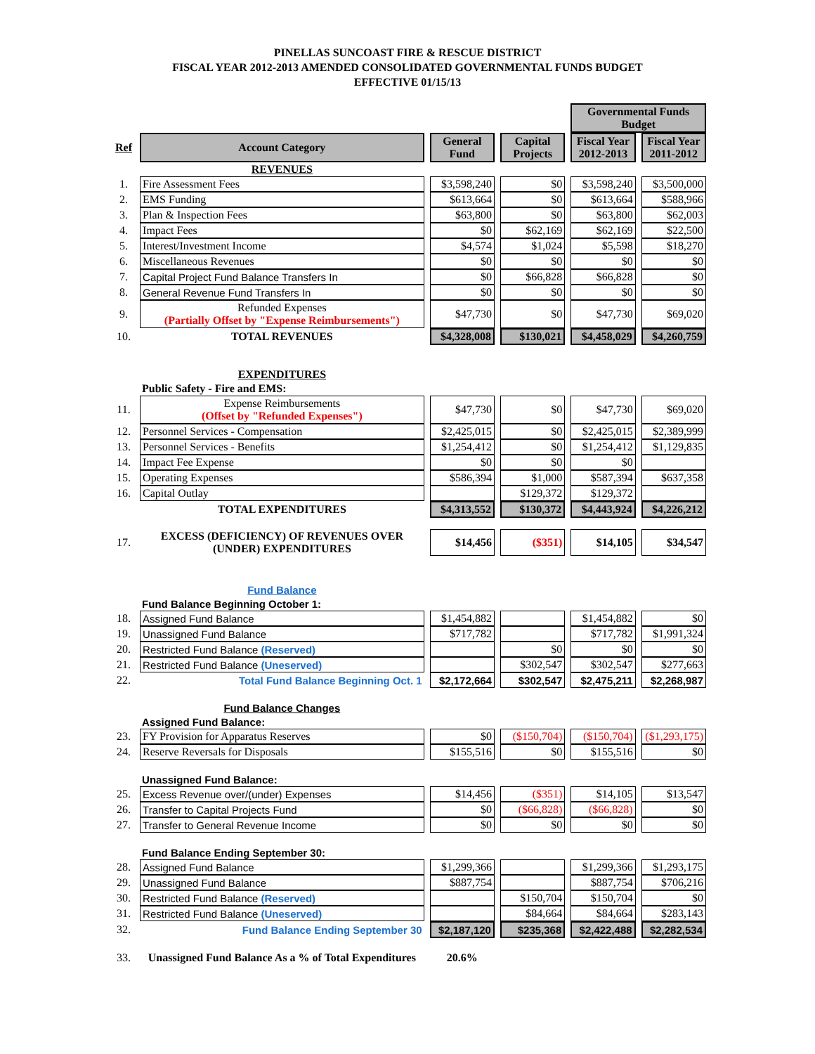PINELLAS SUNCOAST FIRE & RESCUE DISTRICT
FISCAL YEAR 2012-2013 AMENDED CONSOLIDATED GOVERNMENTAL FUNDS BUDGET
EFFECTIVE 01/15/13
| | | | | Governmental Funds Budget | |
| Ref | Account Category | General Fund | Capital Projects | Fiscal Year 2012-2013 | Fiscal Year 2011-2012 |
| | REVENUES | | | | |
| 1. | Fire Assessment Fees | $3,598,240 | $0 | $3,598,240 | $3,500,000 |
| 2. | EMS Funding | $613,664 | $0 | $613,664 | $588,966 |
| 3. | Plan & Inspection Fees | $63,800 | $0 | $63,800 | $62,003 |
| 4. | Impact Fees | $0 | $62,169 | $62,169 | $22,500 |
| 5. | Interest/Investment Income | $4,574 | $1,024 | $5,598 | $18,270 |
| 6. | Miscellaneous Revenues | $0 | $0 | $0 | $0 |
| 7. | Capital Project Fund Balance Transfers In | $0 | $66,828 | $66,828 | $0 |
| 8. | General Revenue Fund Transfers In | $0 | $0 | $0 | $0 |
| 9. | Refunded Expenses (Partially Offset by "Expense Reimbursements") | $47,730 | $0 | $47,730 | $69,020 |
| 10. | TOTAL REVENUES | $4,328,008 | $130,021 | $4,458,029 | $4,260,759 |
| | EXPENDITURES | | | | |
| | Public Safety - Fire and EMS: | | | | |
| 11. | Expense Reimbursements (Offset by "Refunded Expenses") | $47,730 | $0 | $47,730 | $69,020 |
| 12. | Personnel Services - Compensation | $2,425,015 | $0 | $2,425,015 | $2,389,999 |
| 13. | Personnel Services - Benefits | $1,254,412 | $0 | $1,254,412 | $1,129,835 |
| 14. | Impact Fee Expense | $0 | $0 | $0 | |
| 15. | Operating Expenses | $586,394 | $1,000 | $587,394 | $637,358 |
| 16. | Capital Outlay | | $129,372 | $129,372 | |
| | TOTAL EXPENDITURES | $4,313,552 | $130,372 | $4,443,924 | $4,226,212 |
| 17. | EXCESS (DEFICIENCY) OF REVENUES OVER (UNDER) EXPENDITURES | $14,456 | ($351) | $14,105 | $34,547 |
| | Fund Balance | | | | |
| | Fund Balance Beginning October 1: | | | | |
| 18. | Assigned Fund Balance | $1,454,882 | | $1,454,882 | $0 |
| 19. | Unassigned Fund Balance | $717,782 | | $717,782 | $1,991,324 |
| 20. | Restricted Fund Balance (Reserved) | | $0 | $0 | $0 |
| 21. | Restricted Fund Balance (Uneserved) | | $302,547 | $302,547 | $277,663 |
| 22. | Total Fund Balance Beginning Oct. 1 | $2,172,664 | $302,547 | $2,475,211 | $2,268,987 |
| | Fund Balance Changes | | | | |
| | Assigned Fund Balance: | | | | |
| 23. | FY Provision for Apparatus Reserves | $0 | ($150,704) | ($150,704) | ($1,293,175) |
| 24. | Reserve Reversals for Disposals | $155,516 | $0 | $155,516 | $0 |
| | Unassigned Fund Balance: | | | | |
| 25. | Excess Revenue over/(under) Expenses | $14,456 | ($351) | $14,105 | $13,547 |
| 26. | Transfer to Capital Projects Fund | $0 | ($66,828) | ($66,828) | $0 |
| 27. | Transfer to General Revenue Income | $0 | $0 | $0 | $0 |
| | Fund Balance Ending September 30: | | | | |
| 28. | Assigned Fund Balance | $1,299,366 | | $1,299,366 | $1,293,175 |
| 29. | Unassigned Fund Balance | $887,754 | | $887,754 | $706,216 |
| 30. | Restricted Fund Balance (Reserved) | | $150,704 | $150,704 | $0 |
| 31. | Restricted Fund Balance (Uneserved) | | $84,664 | $84,664 | $283,143 |
| 32. | Fund Balance Ending September 30 | $2,187,120 | $235,368 | $2,422,488 | $2,282,534 |
| 33. | Unassigned Fund Balance As a % of Total Expenditures | 20.6% | | | |